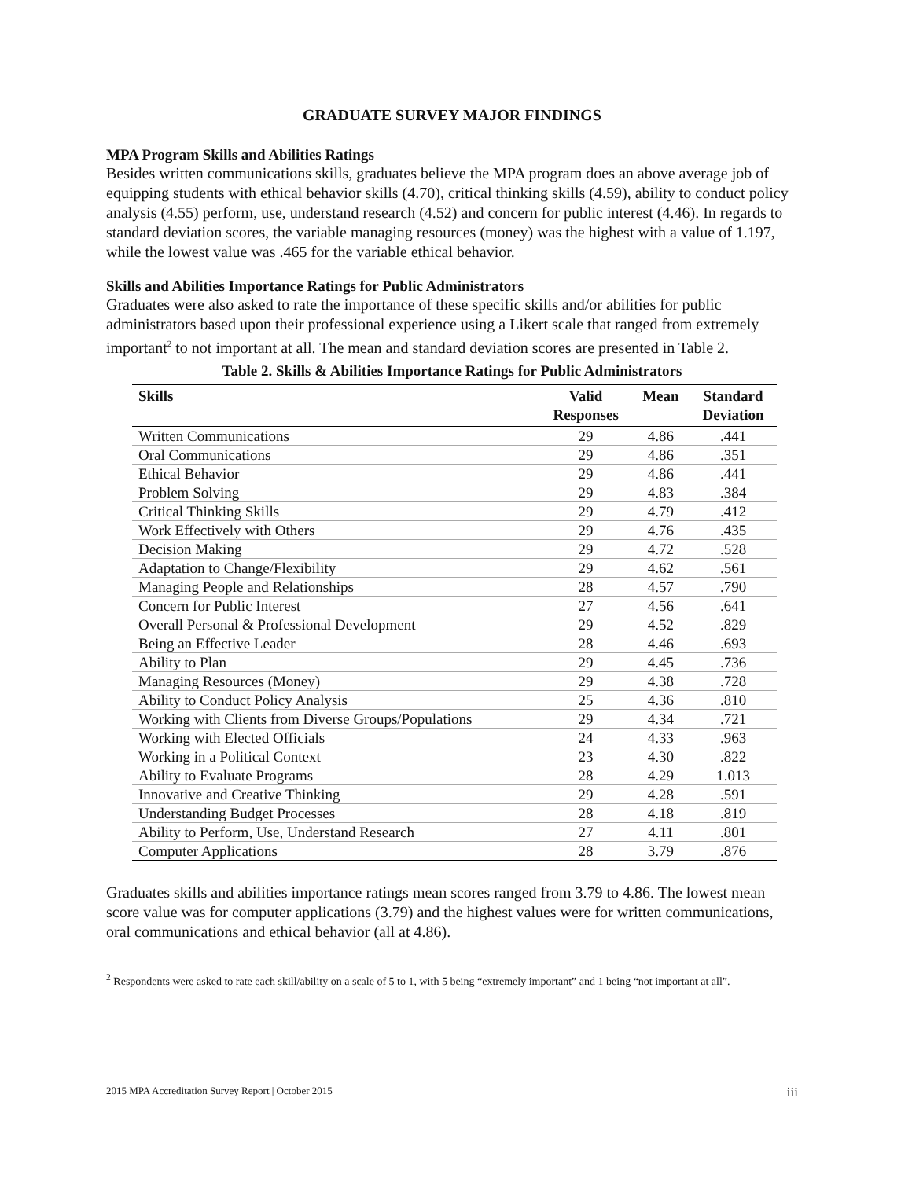GRADUATE SURVEY MAJOR FINDINGS
MPA Program Skills and Abilities Ratings
Besides written communications skills, graduates believe the MPA program does an above average job of equipping students with ethical behavior skills (4.70), critical thinking skills (4.59), ability to conduct policy analysis (4.55) perform, use, understand research (4.52) and concern for public interest (4.46). In regards to standard deviation scores, the variable managing resources (money) was the highest with a value of 1.197, while the lowest value was .465 for the variable ethical behavior.
Skills and Abilities Importance Ratings for Public Administrators
Graduates were also asked to rate the importance of these specific skills and/or abilities for public administrators based upon their professional experience using a Likert scale that ranged from extremely important<sup>2</sup> to not important at all. The mean and standard deviation scores are presented in Table 2.
Table 2. Skills & Abilities Importance Ratings for Public Administrators
| Skills | Valid Responses | Mean | Standard Deviation |
| --- | --- | --- | --- |
| Written Communications | 29 | 4.86 | .441 |
| Oral Communications | 29 | 4.86 | .351 |
| Ethical Behavior | 29 | 4.86 | .441 |
| Problem Solving | 29 | 4.83 | .384 |
| Critical Thinking Skills | 29 | 4.79 | .412 |
| Work Effectively with Others | 29 | 4.76 | .435 |
| Decision Making | 29 | 4.72 | .528 |
| Adaptation to Change/Flexibility | 29 | 4.62 | .561 |
| Managing People and Relationships | 28 | 4.57 | .790 |
| Concern for Public Interest | 27 | 4.56 | .641 |
| Overall Personal & Professional Development | 29 | 4.52 | .829 |
| Being an Effective Leader | 28 | 4.46 | .693 |
| Ability to Plan | 29 | 4.45 | .736 |
| Managing Resources (Money) | 29 | 4.38 | .728 |
| Ability to Conduct Policy Analysis | 25 | 4.36 | .810 |
| Working with Clients from Diverse Groups/Populations | 29 | 4.34 | .721 |
| Working with Elected Officials | 24 | 4.33 | .963 |
| Working in a Political Context | 23 | 4.30 | .822 |
| Ability to Evaluate Programs | 28 | 4.29 | 1.013 |
| Innovative and Creative Thinking | 29 | 4.28 | .591 |
| Understanding Budget Processes | 28 | 4.18 | .819 |
| Ability to Perform, Use, Understand Research | 27 | 4.11 | .801 |
| Computer Applications | 28 | 3.79 | .876 |
Graduates skills and abilities importance ratings mean scores ranged from 3.79 to 4.86. The lowest mean score value was for computer applications (3.79) and the highest values were for written communications, oral communications and ethical behavior (all at 4.86).
<sup>2</sup> Respondents were asked to rate each skill/ability on a scale of 5 to 1, with 5 being “extremely important” and 1 being “not important at all”.
2015 MPA Accreditation Survey Report | October 2015 iii